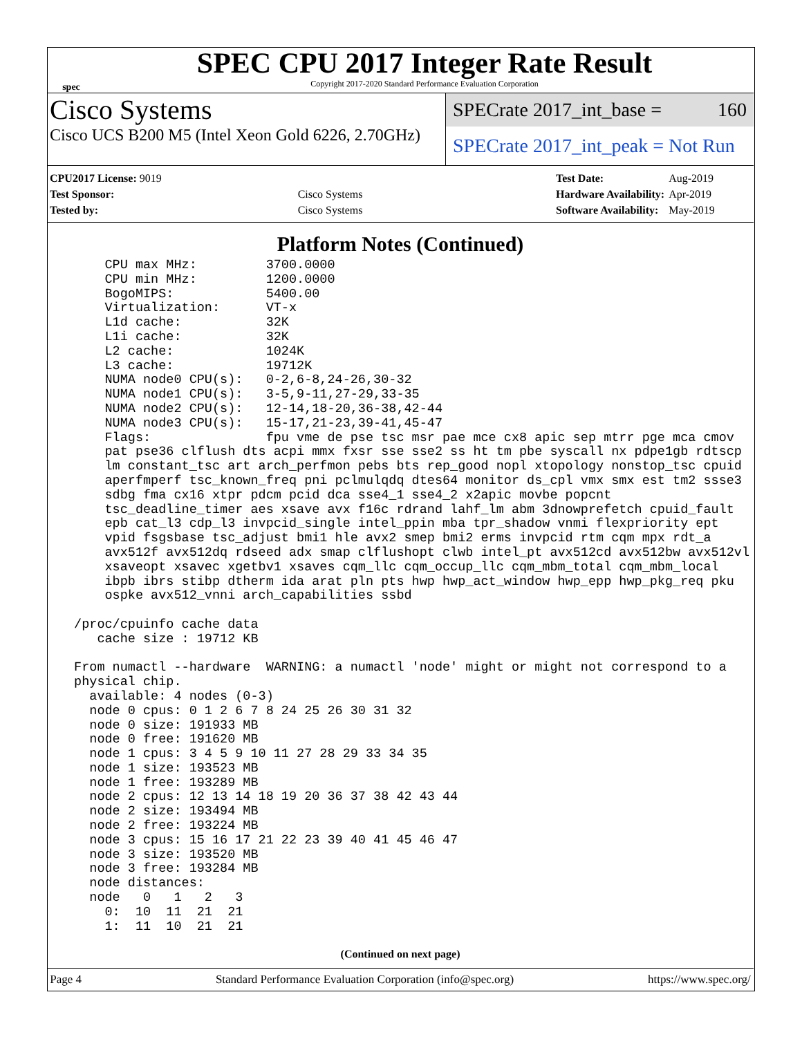spec
SPEC CPU 2017 Integer Rate Result
Copyright 2017-2020 Standard Performance Evaluation Corporation
Cisco Systems
Cisco UCS B200 M5 (Intel Xeon Gold 6226, 2.70GHz)
SPECrate 2017_int_base = 160
SPECrate 2017_int_peak = Not Run
| CPU2017 License: 9019 | |
| Test Sponsor: | Cisco Systems |
| Tested by: | Cisco Systems |
| Test Date: | Aug-2019 |
| Hardware Availability: | Apr-2019 |
| Software Availability: | May-2019 |
Platform Notes (Continued)
     CPU max MHz:         3700.0000
     CPU min MHz:         1200.0000
     BogoMIPS:            5400.00
     Virtualization:      VT-x
     L1d cache:           32K
     L1i cache:           32K
     L2 cache:            1024K
     L3 cache:            19712K
     NUMA node0 CPU(s):   0-2,6-8,24-26,30-32
     NUMA node1 CPU(s):   3-5,9-11,27-29,33-35
     NUMA node2 CPU(s):   12-14,18-20,36-38,42-44
     NUMA node3 CPU(s):   15-17,21-23,39-41,45-47
     Flags:               fpu vme de pse tsc msr pae mce cx8 apic sep mtrr pge mca cmov
     pat pse36 clflush dts acpi mmx fxsr sse sse2 ss ht tm pbe syscall nx pdpe1gb rdtscp
     lm constant_tsc art arch_perfmon pebs bts rep_good nopl xtopology nonstop_tsc cpuid
     aperfmperf tsc_known_freq pni pclmulqdq dtes64 monitor ds_cpl vmx smx est tm2 ssse3
     sdbg fma cx16 xtpr pdcm pcid dca sse4_1 sse4_2 x2apic movbe popcnt
     tsc_deadline_timer aes xsave avx f16c rdrand lahf_lm abm 3dnowprefetch cpuid_fault
     epb cat_l3 cdp_l3 invpcid_single intel_ppin mba tpr_shadow vnmi flexpriority ept
     vpid fsgsbase tsc_adjust bmi1 hle avx2 smep bmi2 erms invpcid rtm cqm mpx rdt_a
     avx512f avx512dq rdseed adx smap clflushopt clwb intel_pt avx512cd avx512bw avx512vl
     xsaveopt xsavec xgetbv1 xsaves cqm_llc cqm_occup_llc cqm_mbm_total cqm_mbm_local
     ibpb ibrs stibp dtherm ida arat pln pts hwp hwp_act_window hwp_epp hwp_pkg_req pku
     ospke avx512_vnni arch_capabilities ssbd

 /proc/cpuinfo cache data
    cache size : 19712 KB

 From numactl --hardware  WARNING: a numactl 'node' might or might not correspond to a
 physical chip.
   available: 4 nodes (0-3)
   node 0 cpus: 0 1 2 6 7 8 24 25 26 30 31 32
   node 0 size: 191933 MB
   node 0 free: 191620 MB
   node 1 cpus: 3 4 5 9 10 11 27 28 29 33 34 35
   node 1 size: 193523 MB
   node 1 free: 193289 MB
   node 2 cpus: 12 13 14 18 19 20 36 37 38 42 43 44
   node 2 size: 193494 MB
   node 2 free: 193224 MB
   node 3 cpus: 15 16 17 21 22 23 39 40 41 45 46 47
   node 3 size: 193520 MB
   node 3 free: 193284 MB
   node distances:
   node   0   1   2   3
     0:  10  11  21  21
     1:  11  10  21  21
(Continued on next page)
Page 4 Standard Performance Evaluation Corporation (info@spec.org) https://www.spec.org/